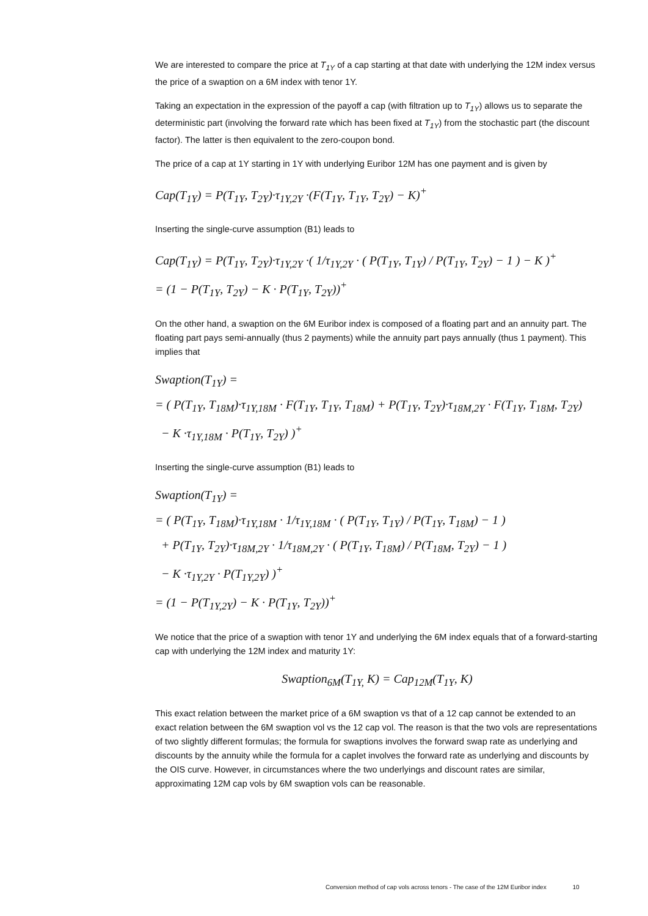We are interested to compare the price at T<sub>1Y</sub> of a cap starting at that date with underlying the 12M index versus the price of a swaption on a 6M index with tenor 1Y.
Taking an expectation in the expression of the payoff a cap (with filtration up to T<sub>1Y</sub>) allows us to separate the deterministic part (involving the forward rate which has been fixed at T<sub>1Y</sub>) from the stochastic part (the discount factor). The latter is then equivalent to the zero-coupon bond.
The price of a cap at 1Y starting in 1Y with underlying Euribor 12M has one payment and is given by
Cap(T<sub>1Y</sub>) = P(T<sub>1Y</sub>, T<sub>2Y</sub>)·τ<sub>1Y,2Y</sub> ·(F(T<sub>1Y</sub>, T<sub>1Y</sub>, T<sub>2Y</sub>) − K)<sup>+</sup>
Inserting the single-curve assumption (B1) leads to
Cap(T<sub>1Y</sub>) = P(T<sub>1Y</sub>, T<sub>2Y</sub>)·τ<sub>1Y,2Y</sub> ·( 1/τ<sub>1Y,2Y</sub> · ( P(T<sub>1Y</sub>, T<sub>1Y</sub>) / P(T<sub>1Y</sub>, T<sub>2Y</sub>) − 1 ) − K )<sup>+</sup>
= (1 − P(T<sub>1Y</sub>, T<sub>2Y</sub>) − K · P(T<sub>1Y</sub>, T<sub>2Y</sub>))<sup>+</sup>
On the other hand, a swaption on the 6M Euribor index is composed of a floating part and an annuity part. The floating part pays semi-annually (thus 2 payments) while the annuity part pays annually (thus 1 payment). This implies that
Swaption(T<sub>1Y</sub>) =
= ( P(T<sub>1Y</sub>, T<sub>18M</sub>)·τ<sub>1Y,18M</sub> · F(T<sub>1Y</sub>, T<sub>1Y</sub>, T<sub>18M</sub>) + P(T<sub>1Y</sub>, T<sub>2Y</sub>)·τ<sub>18M,2Y</sub> · F(T<sub>1Y</sub>, T<sub>18M</sub>, T<sub>2Y</sub>)
− K ·τ<sub>1Y,18M</sub> · P(T<sub>1Y</sub>, T<sub>2Y</sub>) )<sup>+</sup>
Inserting the single-curve assumption (B1) leads to
Swaption(T<sub>1Y</sub>) =
= ( P(T<sub>1Y</sub>, T<sub>18M</sub>)·τ<sub>1Y,18M</sub> · 1/τ<sub>1Y,18M</sub> · ( P(T<sub>1Y</sub>, T<sub>1Y</sub>) / P(T<sub>1Y</sub>, T<sub>18M</sub>) − 1 )
+ P(T<sub>1Y</sub>, T<sub>2Y</sub>)·τ<sub>18M,2Y</sub> · 1/τ<sub>18M,2Y</sub> · ( P(T<sub>1Y</sub>, T<sub>18M</sub>) / P(T<sub>18M</sub>, T<sub>2Y</sub>) − 1 )
− K ·τ<sub>1Y,2Y</sub> · P(T<sub>1Y,2Y</sub>) )<sup>+</sup>
= (1 − P(T<sub>1Y,2Y</sub>) − K · P(T<sub>1Y</sub>, T<sub>2Y</sub>))<sup>+</sup>
We notice that the price of a swaption with tenor 1Y and underlying the 6M index equals that of a forward-starting cap with underlying the 12M index and maturity 1Y:
Swaption<sub>6M</sub>(T<sub>1Y,</sub> K) = Cap<sub>12M</sub>(T<sub>1Y</sub>, K)
This exact relation between the market price of a 6M swaption vs that of a 12 cap cannot be extended to an exact relation between the 6M swaption vol vs the 12 cap vol. The reason is that the two vols are representations of two slightly different formulas; the formula for swaptions involves the forward swap rate as underlying and discounts by the annuity while the formula for a caplet involves the forward rate as underlying and discounts by the OIS curve. However, in circumstances where the two underlyings and discount rates are similar, approximating 12M cap vols by 6M swaption vols can be reasonable.
Conversion method of cap vols across tenors - The case of the 12M Euribor index 10